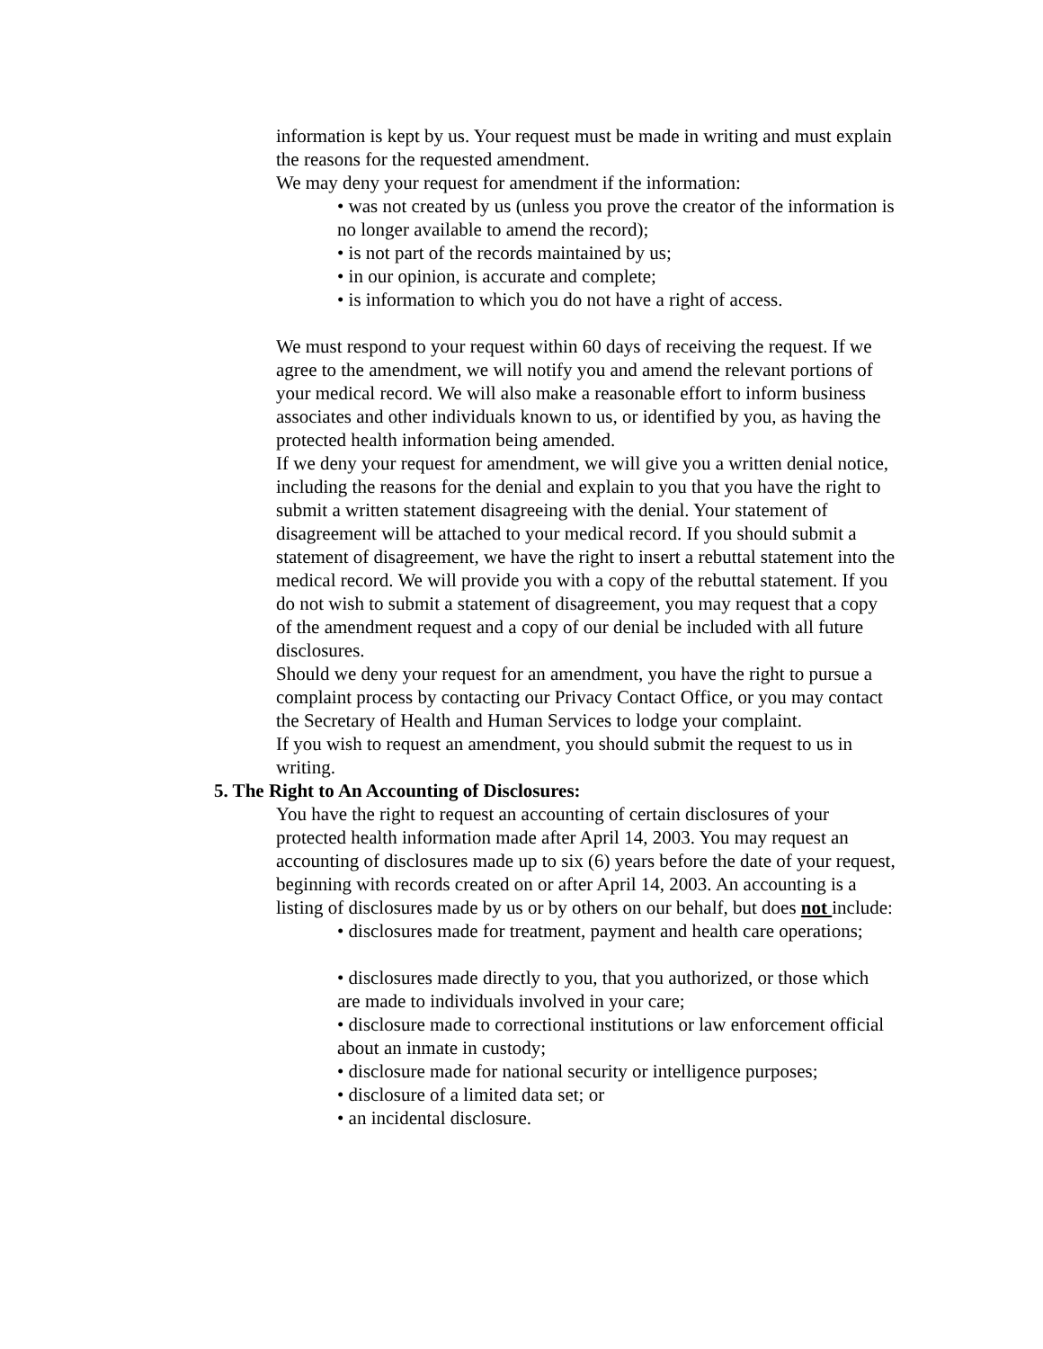information is kept by us. Your request must be made in writing and must explain the reasons for the requested amendment.
We may deny your request for amendment if the information:
• was not created by us (unless you prove the creator of the information is no longer available to amend the record);
• is not part of the records maintained by us;
• in our opinion, is accurate and complete;
• is information to which you do not have a right of access.
We must respond to your request within 60 days of receiving the request. If we agree to the amendment, we will notify you and amend the relevant portions of your medical record. We will also make a reasonable effort to inform business associates and other individuals known to us, or identified by you, as having the protected health information being amended.
If we deny your request for amendment, we will give you a written denial notice, including the reasons for the denial and explain to you that you have the right to submit a written statement disagreeing with the denial. Your statement of disagreement will be attached to your medical record. If you should submit a statement of disagreement, we have the right to insert a rebuttal statement into the medical record. We will provide you with a copy of the rebuttal statement. If you do not wish to submit a statement of disagreement, you may request that a copy of the amendment request and a copy of our denial be included with all future disclosures.
Should we deny your request for an amendment, you have the right to pursue a complaint process by contacting our Privacy Contact Office, or you may contact the Secretary of Health and Human Services to lodge your complaint.
If you wish to request an amendment, you should submit the request to us in writing.
5. The Right to An Accounting of Disclosures:
You have the right to request an accounting of certain disclosures of your protected health information made after April 14, 2003. You may request an accounting of disclosures made up to six (6) years before the date of your request, beginning with records created on or after April 14, 2003. An accounting is a listing of disclosures made by us or by others on our behalf, but does not include:
• disclosures made for treatment, payment and health care operations;
• disclosures made directly to you, that you authorized, or those which are made to individuals involved in your care;
• disclosure made to correctional institutions or law enforcement official about an inmate in custody;
• disclosure made for national security or intelligence purposes;
• disclosure of a limited data set; or
• an incidental disclosure.